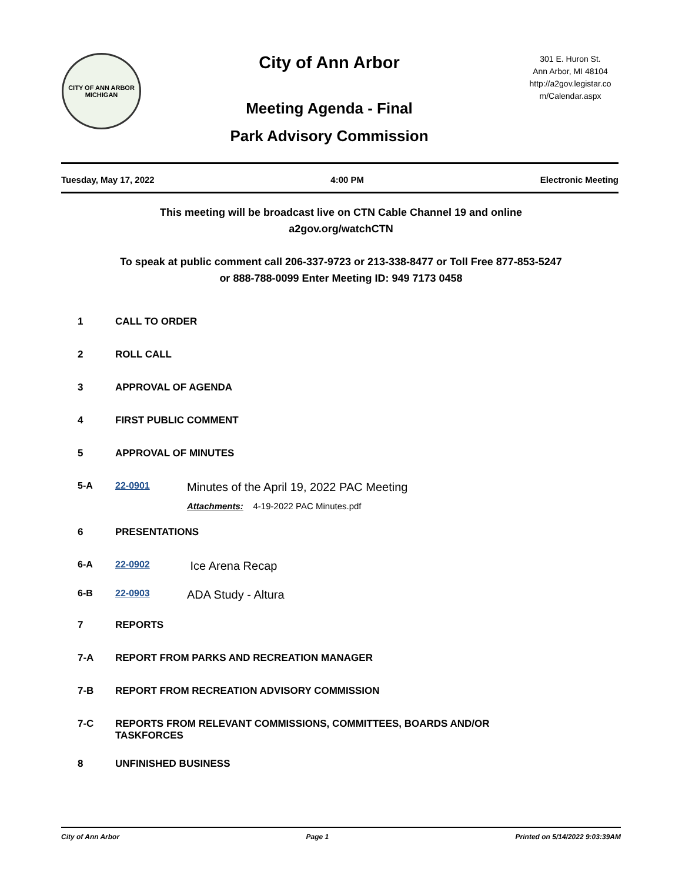CITY OF ANN ARBOR
MICHIGAN
City of Ann Arbor
Meeting Agenda - Final
Park Advisory Commission
301 E. Huron St.
Ann Arbor, MI 48104
http://a2gov.legistar.co
m/Calendar.aspx
Tuesday, May 17, 2022 4:00 PM Electronic Meeting
This meeting will be broadcast live on CTN Cable Channel 19 and online
a2gov.org/watchCTN
To speak at public comment call 206-337-9723 or 213-338-8477 or Toll Free 877-853-5247
or 888-788-0099 Enter Meeting ID: 949 7173 0458
1 CALL TO ORDER
2 ROLL CALL
3 APPROVAL OF AGENDA
4 FIRST PUBLIC COMMENT
5 APPROVAL OF MINUTES
5-A 22-0901 Minutes of the April 19, 2022 PAC Meeting
Attachments: 4-19-2022 PAC Minutes.pdf
6 PRESENTATIONS
6-A 22-0902 Ice Arena Recap
6-B 22-0903 ADA Study - Altura
7 REPORTS
7-A REPORT FROM PARKS AND RECREATION MANAGER
7-B REPORT FROM RECREATION ADVISORY COMMISSION
7-C REPORTS FROM RELEVANT COMMISSIONS, COMMITTEES, BOARDS AND/OR
TASKFORCES
8 UNFINISHED BUSINESS
City of Ann Arbor Page 1 Printed on 5/14/2022 9:03:39AM